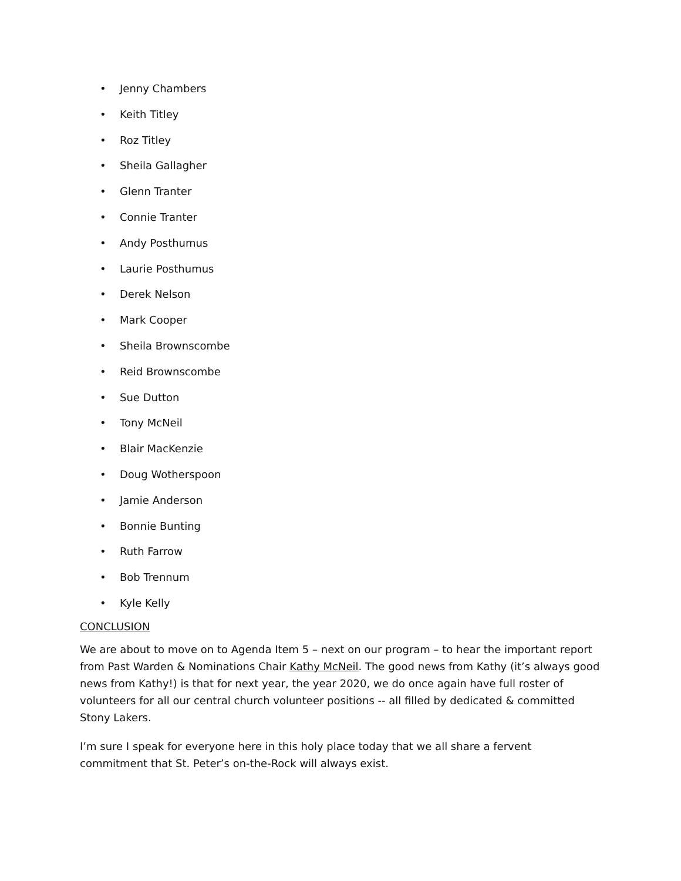• Jenny Chambers
• Keith Titley
• Roz Titley
• Sheila Gallagher
• Glenn Tranter
• Connie Tranter
• Andy Posthumus
• Laurie Posthumus
• Derek Nelson
• Mark Cooper
• Sheila Brownscombe
• Reid Brownscombe
• Sue Dutton
• Tony McNeil
• Blair MacKenzie
• Doug Wotherspoon
• Jamie Anderson
• Bonnie Bunting
• Ruth Farrow
• Bob Trennum
• Kyle Kelly
CONCLUSION
We are about to move on to Agenda Item 5 – next on our program – to hear the important report from Past Warden & Nominations Chair Kathy McNeil. The good news from Kathy (it’s always good news from Kathy!) is that for next year, the year 2020, we do once again have full roster of volunteers for all our central church volunteer positions -- all filled by dedicated & committed Stony Lakers.
I’m sure I speak for everyone here in this holy place today that we all share a fervent commitment that St. Peter’s on-the-Rock will always exist.